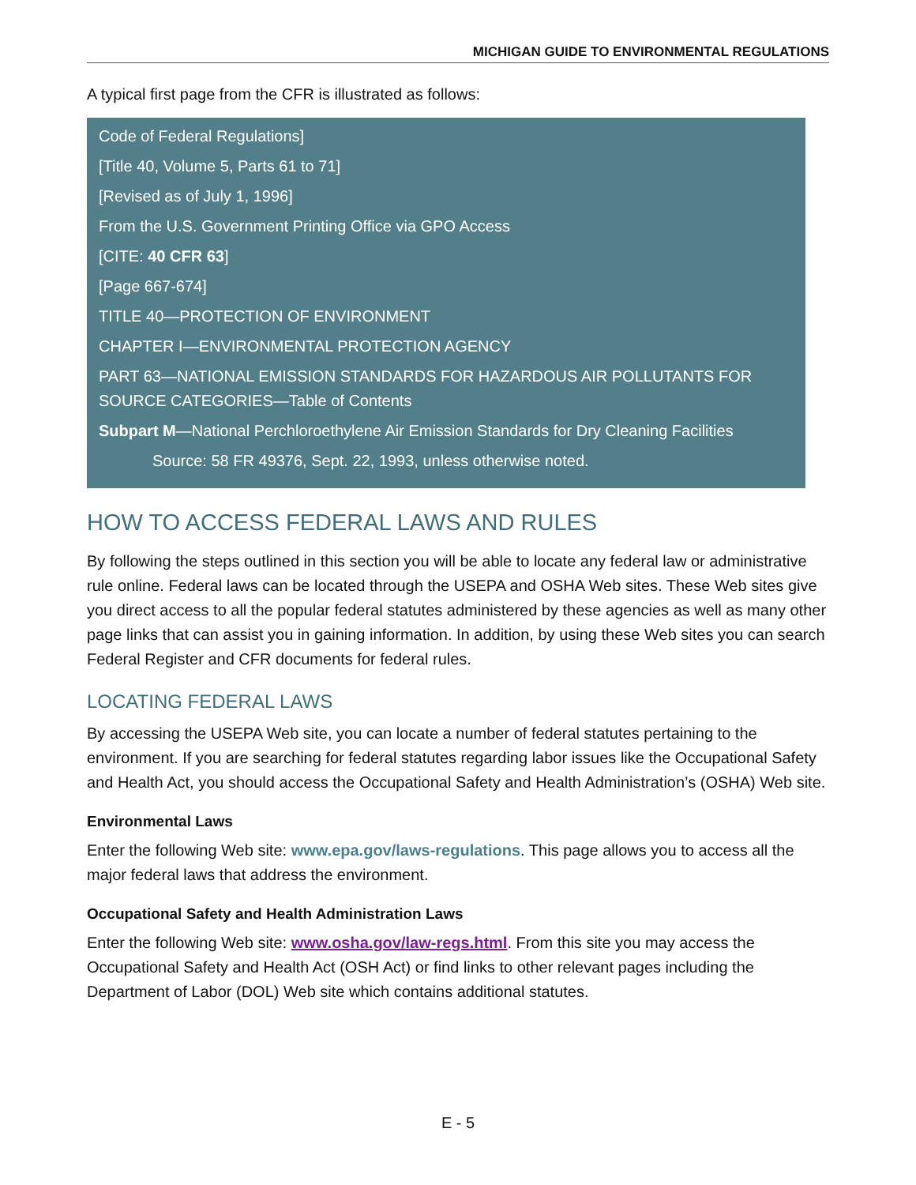MICHIGAN GUIDE TO ENVIRONMENTAL REGULATIONS
A typical first page from the CFR is illustrated as follows:
Code of Federal Regulations]
[Title 40, Volume 5, Parts 61 to 71]
[Revised as of July 1, 1996]
From the U.S. Government Printing Office via GPO Access
[CITE: 40 CFR 63]
[Page 667-674]
TITLE 40—PROTECTION OF ENVIRONMENT
CHAPTER I—ENVIRONMENTAL PROTECTION AGENCY
PART 63—NATIONAL EMISSION STANDARDS FOR HAZARDOUS AIR POLLUTANTS FOR SOURCE CATEGORIES—Table of Contents
Subpart M—National Perchloroethylene Air Emission Standards for Dry Cleaning Facilities
Source: 58 FR 49376, Sept. 22, 1993, unless otherwise noted.
HOW TO ACCESS FEDERAL LAWS AND RULES
By following the steps outlined in this section you will be able to locate any federal law or administrative rule online. Federal laws can be located through the USEPA and OSHA Web sites. These Web sites give you direct access to all the popular federal statutes administered by these agencies as well as many other page links that can assist you in gaining information. In addition, by using these Web sites you can search Federal Register and CFR documents for federal rules.
LOCATING FEDERAL LAWS
By accessing the USEPA Web site, you can locate a number of federal statutes pertaining to the environment. If you are searching for federal statutes regarding labor issues like the Occupational Safety and Health Act, you should access the Occupational Safety and Health Administration’s (OSHA) Web site.
Environmental Laws
Enter the following Web site: www.epa.gov/laws-regulations. This page allows you to access all the major federal laws that address the environment.
Occupational Safety and Health Administration Laws
Enter the following Web site: www.osha.gov/law-regs.html. From this site you may access the Occupational Safety and Health Act (OSH Act) or find links to other relevant pages including the Department of Labor (DOL) Web site which contains additional statutes.
E - 5